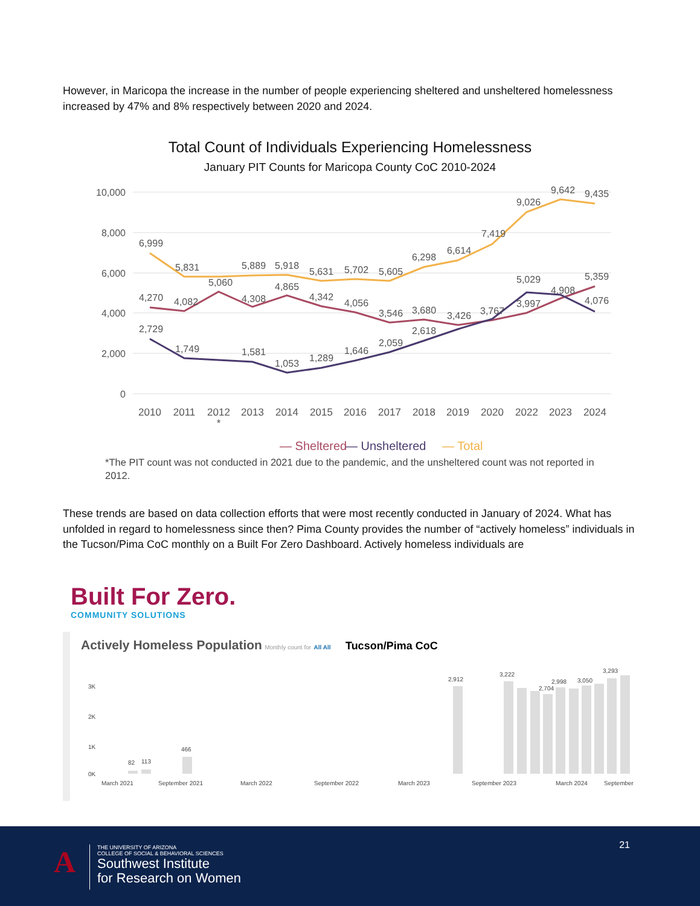However, in Maricopa the increase in the number of people experiencing sheltered and unsheltered homelessness increased by 47% and 8% respectively between 2020 and 2024.
Total Count of Individuals Experiencing Homelessness
January PIT Counts for Maricopa County CoC 2010-2024
10,000
8,000
6,000
4,000
2,000
0
6,999
5,831
5,889
5,918
5,631
5,702
5,605
6,298
6,614
7,419
9,026
9,642
9,435
4,270
4,082
5,060
4,308
4,865
4,342
4,056
3,546
3,680
3,426
3,767
3,997
4,908
5,359
2,729
1,749
1,581
1,053
1,289
1,646
2,059
2,618
5,029
4,076
2010
2011
2012
2013
2014
2015
2016
2017
2018
2019
2020
2022
2023
2024
*
— Sheltered
— Unsheltered
— Total
*The PIT count was not conducted in 2021 due to the pandemic, and the unsheltered count was not reported in 2012.
These trends are based on data collection efforts that were most recently conducted in January of 2024. What has unfolded in regard to homelessness since then? Pima County provides the number of “actively homeless” individuals in the Tucson/Pima CoC monthly on a Built For Zero Dashboard. Actively homeless individuals are
Built For Zero.
COMMUNITY SOLUTIONS
Actively Homeless Population Monthly count for All All Tucson/Pima CoC
3K
2K
1K
0K
82
113
466
2,912
3,222
2,704
2,998
3,050
3,293
March 2021
September 2021
March 2022
September 2022
March 2023
September 2023
March 2024
September
21 A
THE UNIVERSITY OF ARIZONA
COLLEGE OF SOCIAL & BEHAVIORAL SCIENCES
Southwest Institute
for Research on Women